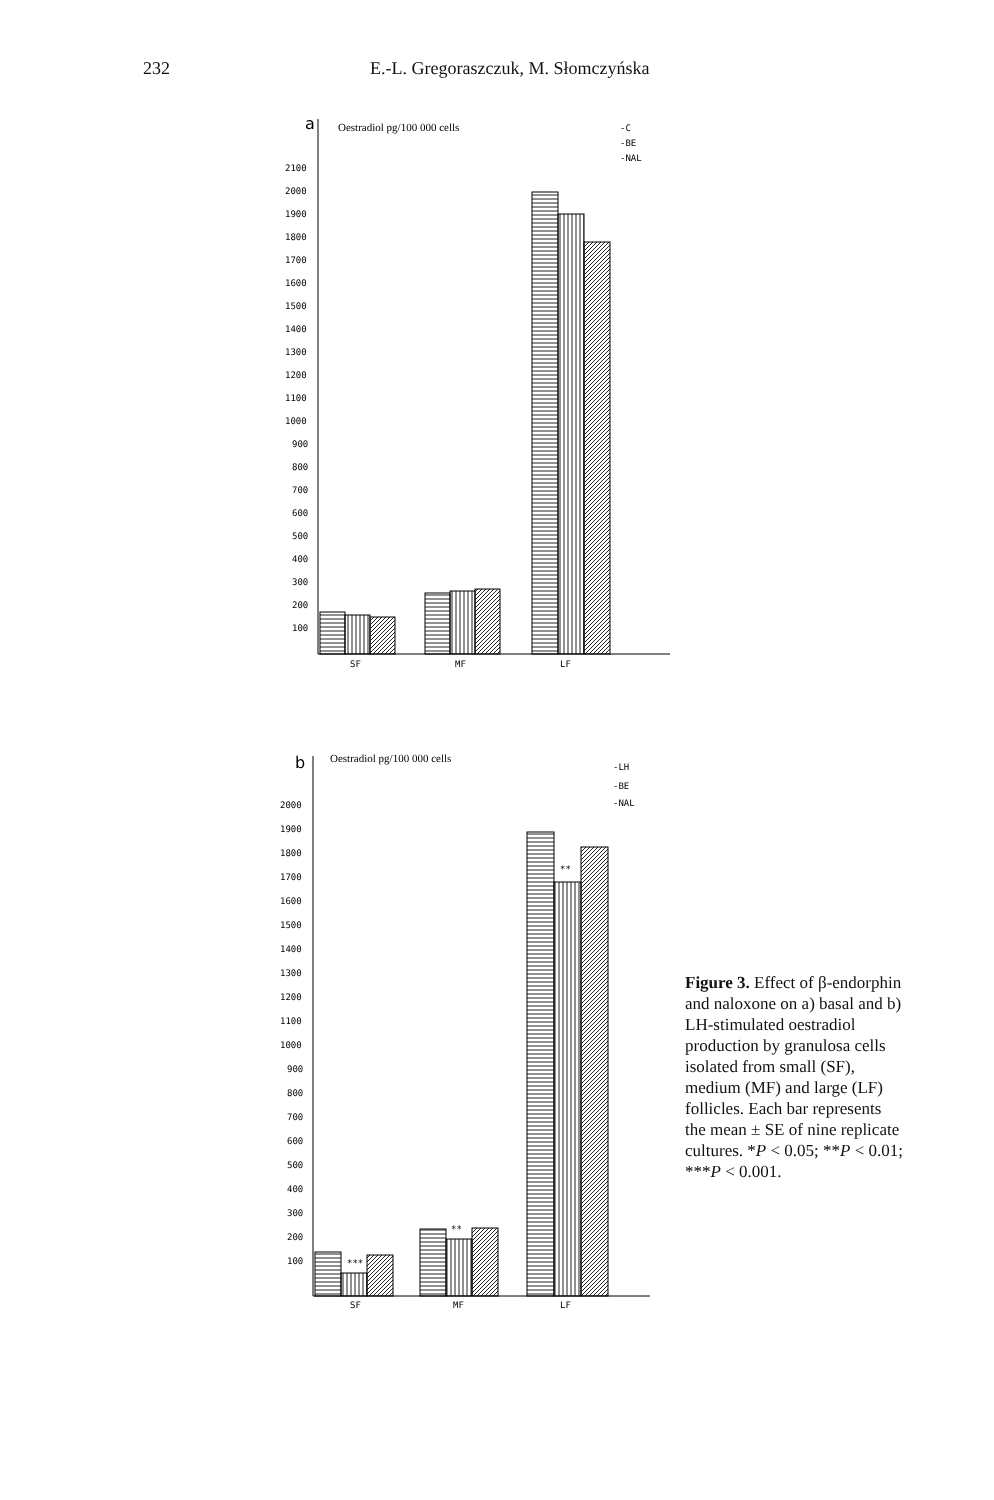232 E.-L. Gregoraszczuk, M. Słomczyńska
a
Oestradiol pg/100 000 cells
2100
2000
1900
1800
1700
1600
1500
1400
1300
1200
1100
1000
900
800
700
600
500
400
300
200
100
SF
MF
LF
-C
-BE
-NAL
b
Oestradiol pg/100 000 cells
2000
1900
1800
1700
1600
1500
1400
1300
1200
1100
1000
900
800
700
600
500
400
300
200
100
***
**
**
SF
MF
LF
-LH
-BE
-NAL
Figure 3. Effect of β-endorphin and naloxone on a) basal and b) LH-stimulated oestradiol production by granulosa cells isolated from small (SF), medium (MF) and large (LF) follicles. Each bar represents the mean ± SE of nine replicate cultures. *P < 0.05; **P < 0.01; ***P < 0.001.